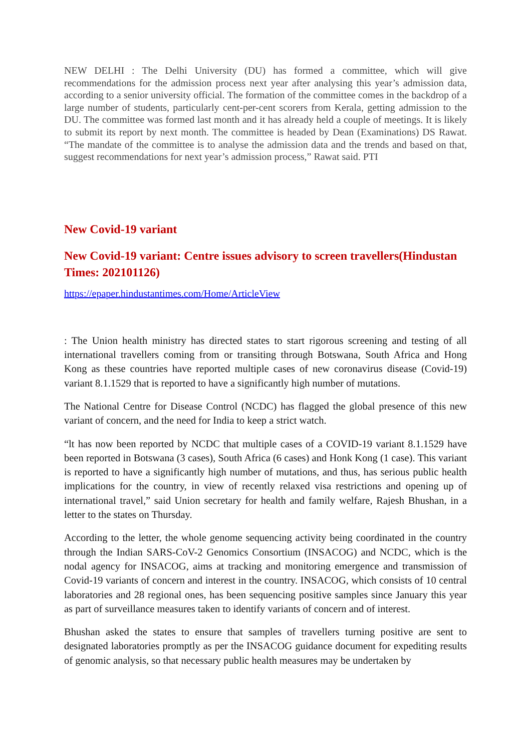NEW DELHI : The Delhi University (DU) has formed a committee, which will give recommendations for the admission process next year after analysing this year’s admission data, according to a senior university official. The formation of the committee comes in the backdrop of a large number of students, particularly cent-per-cent scorers from Kerala, getting admission to the DU. The committee was formed last month and it has already held a couple of meetings. It is likely to submit its report by next month. The committee is headed by Dean (Examinations) DS Rawat. “The mandate of the committee is to analyse the admission data and the trends and based on that, suggest recommendations for next year’s admission process,” Rawat said. PTI
New Covid-19 variant
New Covid-19 variant: Centre issues advisory to screen travellers(Hindustan Times: 202101126)
https://epaper.hindustantimes.com/Home/ArticleView
: The Union health ministry has directed states to start rigorous screening and testing of all international travellers coming from or transiting through Botswana, South Africa and Hong Kong as these countries have reported multiple cases of new coronavirus disease (Covid-19) variant 8.1.1529 that is reported to have a significantly high number of mutations.
The National Centre for Disease Control (NCDC) has flagged the global presence of this new variant of concern, and the need for India to keep a strict watch.
“lt has now been reported by NCDC that multiple cases of a COVID-19 variant 8.1.1529 have been reported in Botswana (3 cases), South Africa (6 cases) and Honk Kong (1 case). This variant is reported to have a significantly high number of mutations, and thus, has serious public health implications for the country, in view of recently relaxed visa restrictions and opening up of international travel,” said Union secretary for health and family welfare, Rajesh Bhushan, in a letter to the states on Thursday.
According to the letter, the whole genome sequencing activity being coordinated in the country through the Indian SARS-CoV-2 Genomics Consortium (INSACOG) and NCDC, which is the nodal agency for INSACOG, aims at tracking and monitoring emergence and transmission of Covid-19 variants of concern and interest in the country. INSACOG, which consists of 10 central laboratories and 28 regional ones, has been sequencing positive samples since January this year as part of surveillance measures taken to identify variants of concern and of interest.
Bhushan asked the states to ensure that samples of travellers turning positive are sent to designated laboratories promptly as per the INSACOG guidance document for expediting results of genomic analysis, so that necessary public health measures may be undertaken by